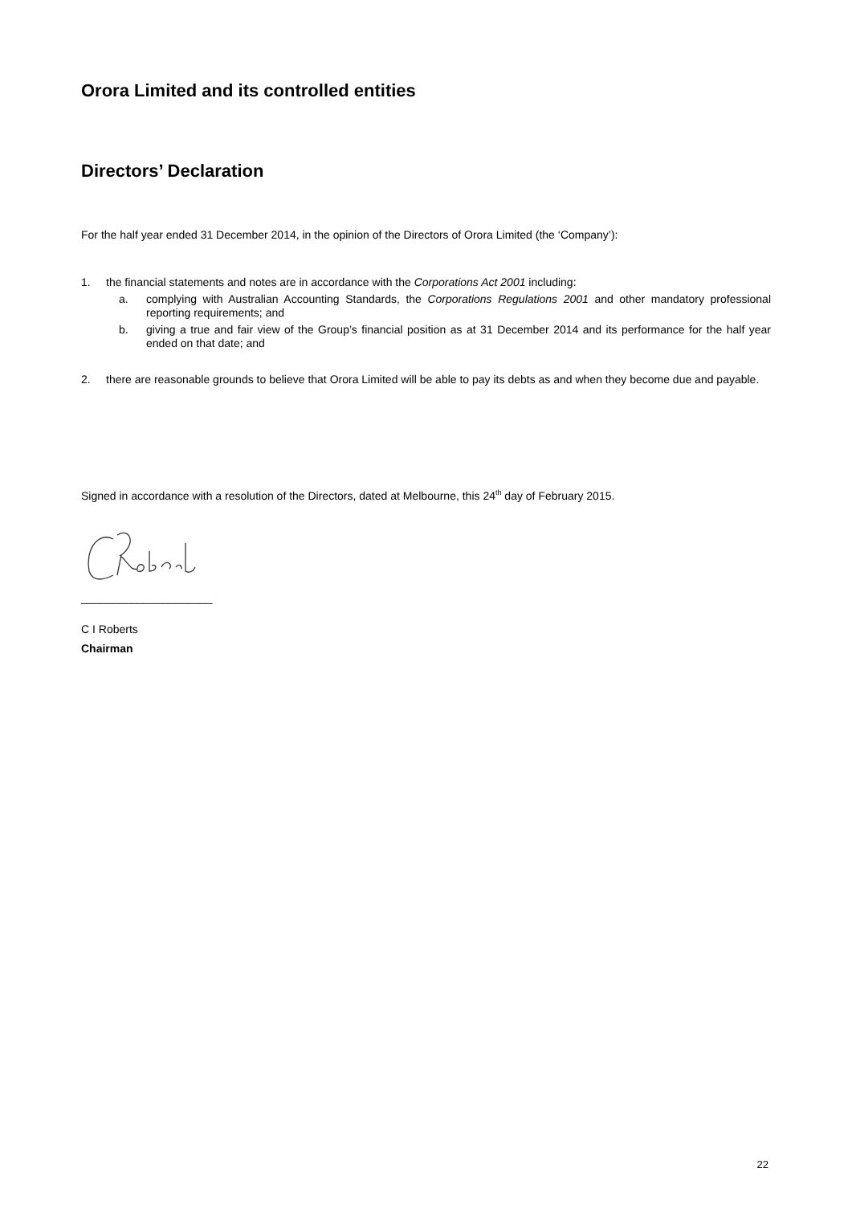Orora Limited and its controlled entities
Directors’ Declaration
For the half year ended 31 December 2014, in the opinion of the Directors of Orora Limited (the ‘Company’):
1. the financial statements and notes are in accordance with the Corporations Act 2001 including:
a. complying with Australian Accounting Standards, the Corporations Regulations 2001 and other mandatory professional reporting requirements; and
b. giving a true and fair view of the Group’s financial position as at 31 December 2014 and its performance for the half year ended on that date; and
2. there are reasonable grounds to believe that Orora Limited will be able to pay its debts as and when they become due and payable.
Signed in accordance with a resolution of the Directors, dated at Melbourne, this 24<sup>th</sup> day of February 2015.
_____________________
C I Roberts
Chairman
22